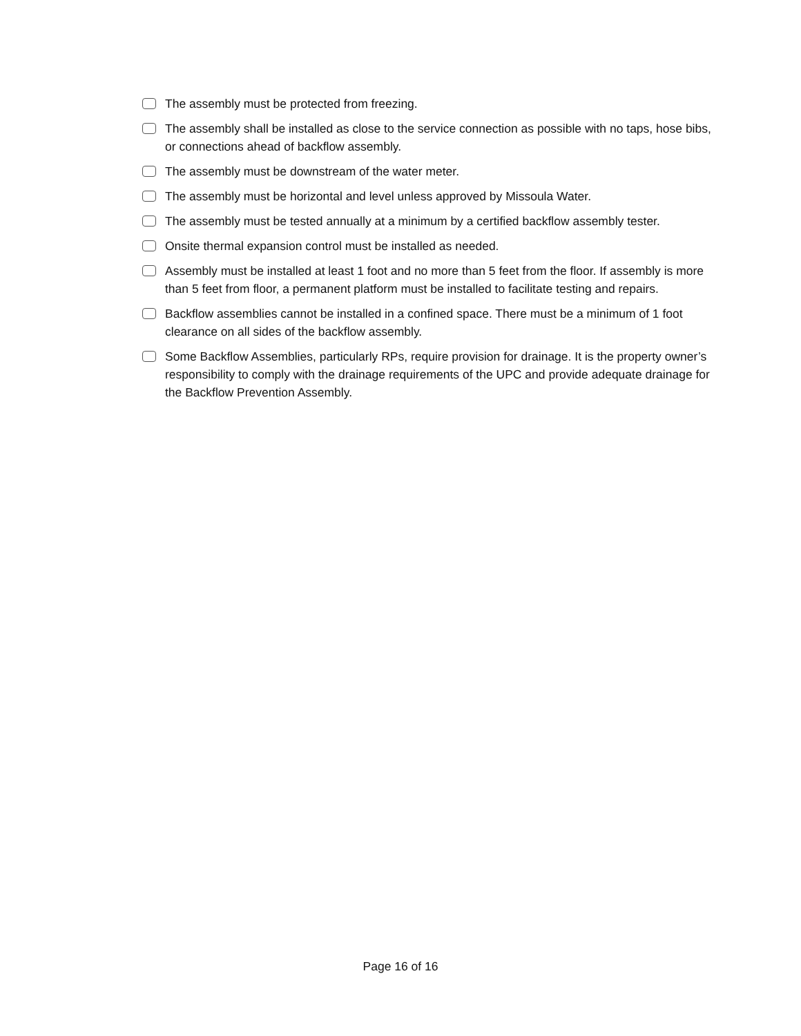The assembly must be protected from freezing.
The assembly shall be installed as close to the service connection as possible with no taps, hose bibs, or connections ahead of backflow assembly.
The assembly must be downstream of the water meter.
The assembly must be horizontal and level unless approved by Missoula Water.
The assembly must be tested annually at a minimum by a certified backflow assembly tester.
Onsite thermal expansion control must be installed as needed.
Assembly must be installed at least 1 foot and no more than 5 feet from the floor. If assembly is more than 5 feet from floor, a permanent platform must be installed to facilitate testing and repairs.
Backflow assemblies cannot be installed in a confined space. There must be a minimum of 1 foot clearance on all sides of the backflow assembly.
Some Backflow Assemblies, particularly RPs, require provision for drainage. It is the property owner’s responsibility to comply with the drainage requirements of the UPC and provide adequate drainage for the Backflow Prevention Assembly.
Page 16 of 16